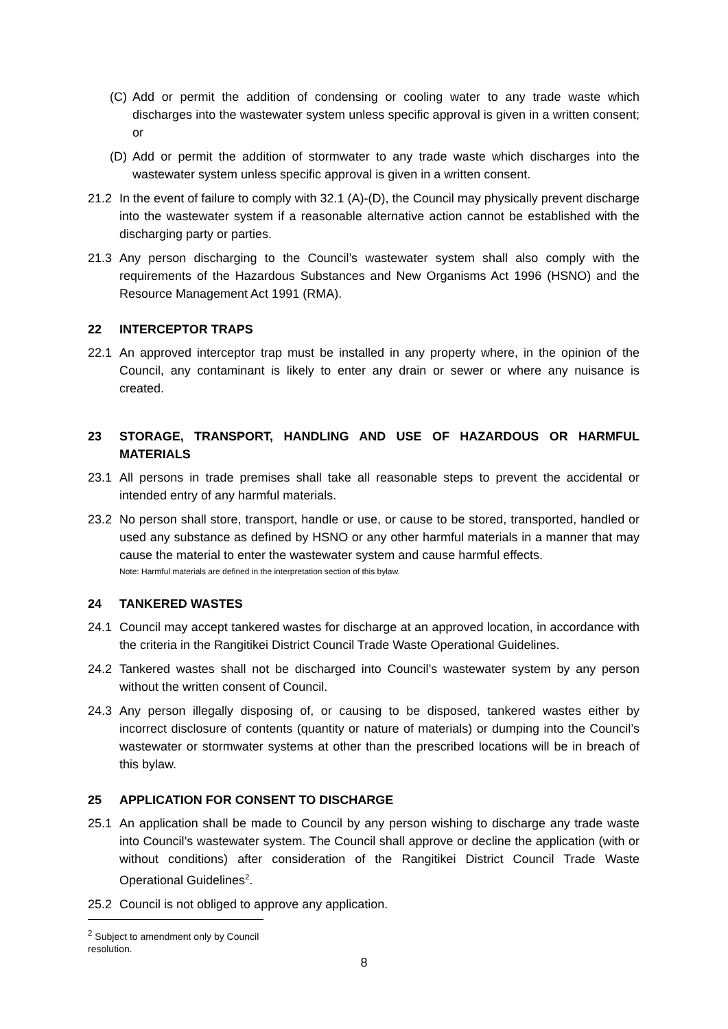(C) Add or permit the addition of condensing or cooling water to any trade waste which discharges into the wastewater system unless specific approval is given in a written consent; or
(D) Add or permit the addition of stormwater to any trade waste which discharges into the wastewater system unless specific approval is given in a written consent.
21.2 In the event of failure to comply with 32.1 (A)-(D), the Council may physically prevent discharge into the wastewater system if a reasonable alternative action cannot be established with the discharging party or parties.
21.3 Any person discharging to the Council’s wastewater system shall also comply with the requirements of the Hazardous Substances and New Organisms Act 1996 (HSNO) and the Resource Management Act 1991 (RMA).
22 INTERCEPTOR TRAPS
22.1 An approved interceptor trap must be installed in any property where, in the opinion of the Council, any contaminant is likely to enter any drain or sewer or where any nuisance is created.
23 STORAGE, TRANSPORT, HANDLING AND USE OF HAZARDOUS OR HARMFUL MATERIALS
23.1 All persons in trade premises shall take all reasonable steps to prevent the accidental or intended entry of any harmful materials.
23.2 No person shall store, transport, handle or use, or cause to be stored, transported, handled or used any substance as defined by HSNO or any other harmful materials in a manner that may cause the material to enter the wastewater system and cause harmful effects.
Note: Harmful materials are defined in the interpretation section of this bylaw.
24 TANKERED WASTES
24.1 Council may accept tankered wastes for discharge at an approved location, in accordance with the criteria in the Rangitikei District Council Trade Waste Operational Guidelines.
24.2 Tankered wastes shall not be discharged into Council’s wastewater system by any person without the written consent of Council.
24.3 Any person illegally disposing of, or causing to be disposed, tankered wastes either by incorrect disclosure of contents (quantity or nature of materials) or dumping into the Council’s wastewater or stormwater systems at other than the prescribed locations will be in breach of this bylaw.
25 APPLICATION FOR CONSENT TO DISCHARGE
25.1 An application shall be made to Council by any person wishing to discharge any trade waste into Council’s wastewater system. The Council shall approve or decline the application (with or without conditions) after consideration of the Rangitikei District Council Trade Waste Operational Guidelines<sup>2</sup>.
25.2 Council is not obliged to approve any application.
<sup>2</sup> Subject to amendment only by Council resolution.
8